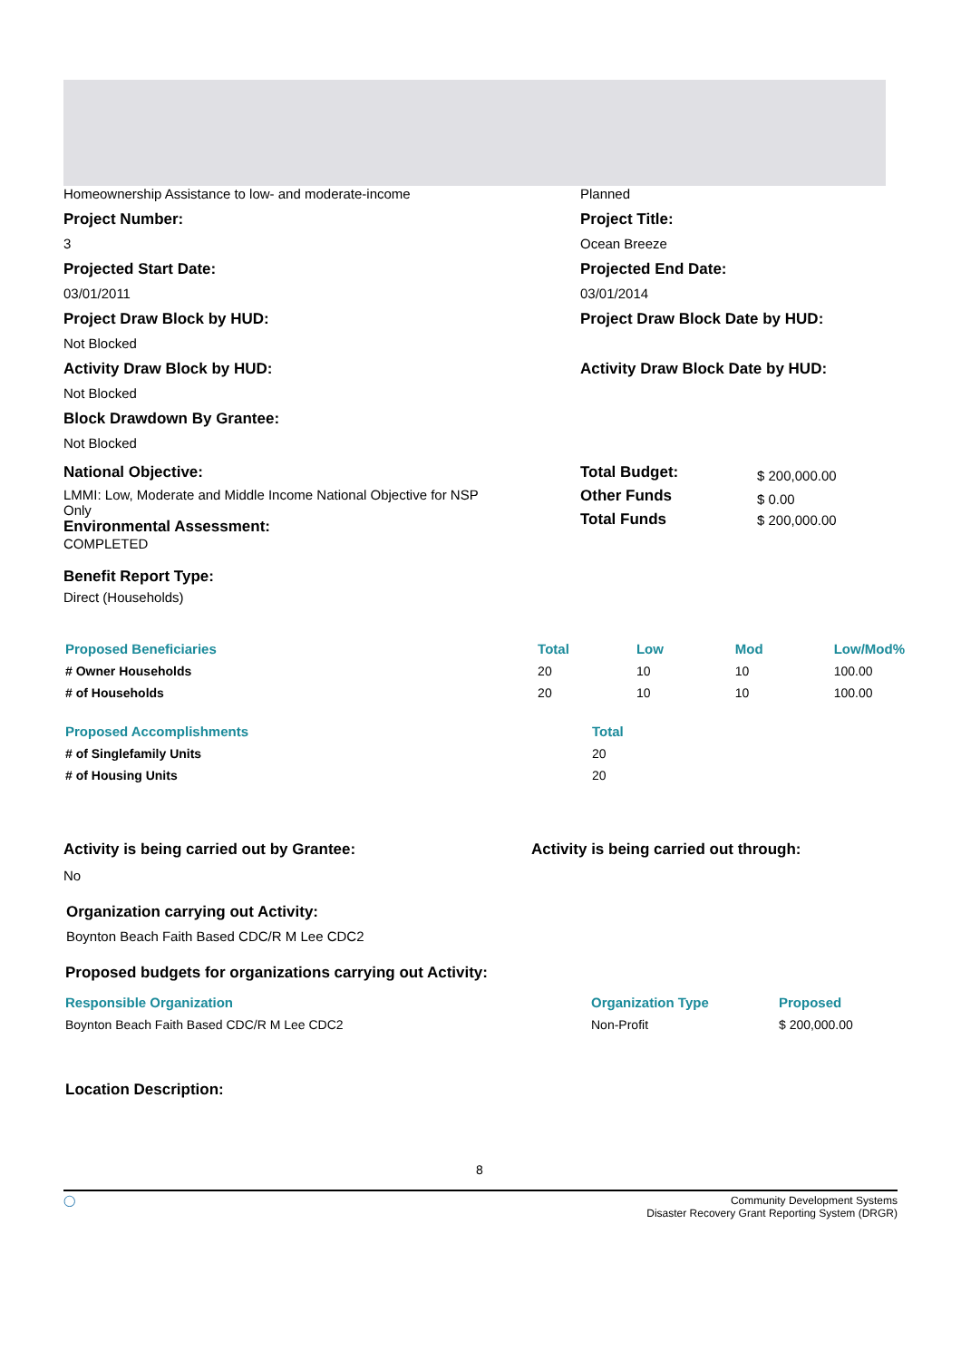Homeownership Assistance to low- and moderate-income Planned
Project Number:
3
Project Title:
Ocean Breeze
Projected Start Date:
03/01/2011
Projected End Date:
03/01/2014
Project Draw Block by HUD:
Not Blocked
Project Draw Block Date by HUD:
Activity Draw Block by HUD:
Not Blocked
Activity Draw Block Date by HUD:
Block Drawdown By Grantee:
Not Blocked
National Objective:
LMMI: Low, Moderate and Middle Income National Objective for NSP Only
Environmental Assessment:
COMPLETED
| Total Budget: | $ 200,000.00 |
| Other Funds | $ 0.00 |
| Total Funds | $ 200,000.00 |
Benefit Report Type:
Direct (Households)
| Proposed Beneficiaries | Total | Low | Mod | Low/Mod% |
| --- | --- | --- | --- | --- |
| # Owner Households | 20 | 10 | 10 | 100.00 |
| # of Households | 20 | 10 | 10 | 100.00 |
| Proposed Accomplishments | Total |
| --- | --- |
| # of Singlefamily Units | 20 |
| # of Housing Units | 20 |
Activity is being carried out by Grantee:
No
Activity is being carried out through:
Organization carrying out Activity:
Boynton Beach Faith Based CDC/R M Lee CDC2
Proposed budgets for organizations carrying out Activity:
| Responsible Organization | Organization Type | Proposed |
| --- | --- | --- |
| Boynton Beach Faith Based CDC/R M Lee CDC2 | Non-Profit | $ 200,000.00 |
Location Description:
8
◯ Community Development Systems
Disaster Recovery Grant Reporting System (DRGR)